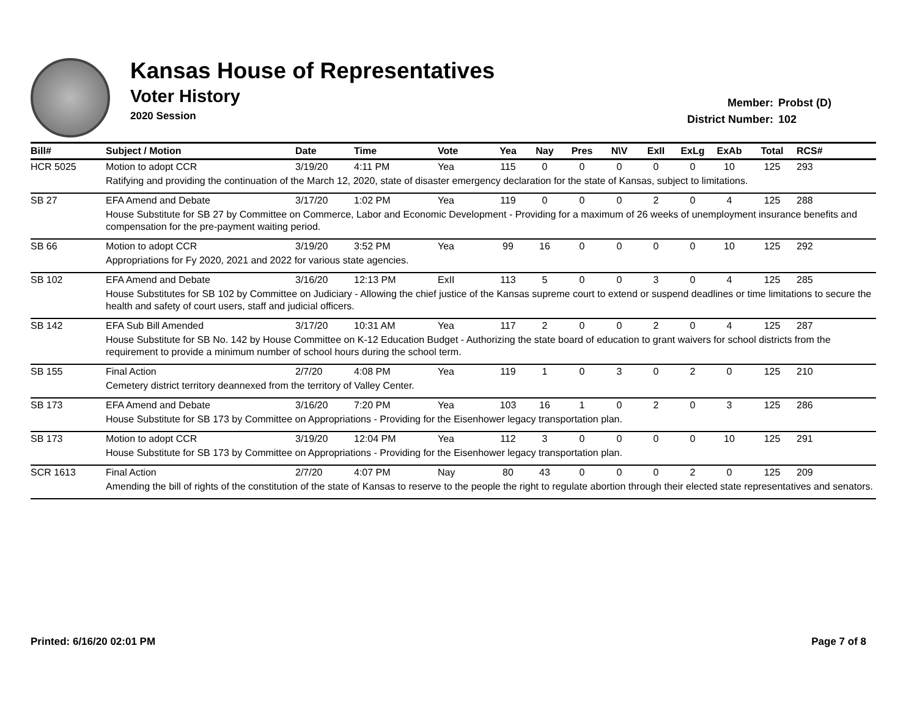Kansas House of Representatives
Voter History
2020 Session
Member: Probst (D)
District Number: 102
| Bill# | Subject / Motion | Date | Time | Vote | Yea | Nay | Pres | N\V | ExII | ExLg | ExAb | Total | RCS# |
| --- | --- | --- | --- | --- | --- | --- | --- | --- | --- | --- | --- | --- | --- |
| HCR 5025 | Motion to adopt CCR | 3/19/20 | 4:11 PM | Yea | 115 | 0 | 0 | 0 | 0 | 0 | 10 | 125 | 293 |
| | Ratifying and providing the continuation of the March 12, 2020, state of disaster emergency declaration for the state of Kansas, subject to limitations. | | | | | | | | | | | | |
| SB 27 | EFA Amend and Debate | 3/17/20 | 1:02 PM | Yea | 119 | 0 | 0 | 0 | 2 | 0 | 4 | 125 | 288 |
| | House Substitute for SB 27 by Committee on Commerce, Labor and Economic Development - Providing for a maximum of 26 weeks of unemployment insurance benefits and compensation for the pre-payment waiting period. | | | | | | | | | | | | |
| SB 66 | Motion to adopt CCR | 3/19/20 | 3:52 PM | Yea | 99 | 16 | 0 | 0 | 0 | 0 | 10 | 125 | 292 |
| | Appropriations for Fy 2020, 2021 and 2022 for various state agencies. | | | | | | | | | | | | |
| SB 102 | EFA Amend and Debate | 3/16/20 | 12:13 PM | ExII | 113 | 5 | 0 | 0 | 3 | 0 | 4 | 125 | 285 |
| | House Substitutes for SB 102 by Committee on Judiciary - Allowing the chief justice of the Kansas supreme court to extend or suspend deadlines or time limitations to secure the health and safety of court users, staff and judicial officers. | | | | | | | | | | | | |
| SB 142 | EFA Sub Bill Amended | 3/17/20 | 10:31 AM | Yea | 117 | 2 | 0 | 0 | 2 | 0 | 4 | 125 | 287 |
| | House Substitute for SB No. 142 by House Committee on K-12 Education Budget - Authorizing the state board of education to grant waivers for school districts from the requirement to provide a minimum number of school hours during the school term. | | | | | | | | | | | | |
| SB 155 | Final Action | 2/7/20 | 4:08 PM | Yea | 119 | 1 | 0 | 3 | 0 | 2 | 0 | 125 | 210 |
| | Cemetery district territory deannexed from the territory of Valley Center. | | | | | | | | | | | | |
| SB 173 | EFA Amend and Debate | 3/16/20 | 7:20 PM | Yea | 103 | 16 | 1 | 0 | 2 | 0 | 3 | 125 | 286 |
| | House Substitute for SB 173 by Committee on Appropriations - Providing for the Eisenhower legacy transportation plan. | | | | | | | | | | | | |
| SB 173 | Motion to adopt CCR | 3/19/20 | 12:04 PM | Yea | 112 | 3 | 0 | 0 | 0 | 0 | 10 | 125 | 291 |
| | House Substitute for SB 173 by Committee on Appropriations - Providing for the Eisenhower legacy transportation plan. | | | | | | | | | | | | |
| SCR 1613 | Final Action | 2/7/20 | 4:07 PM | Nay | 80 | 43 | 0 | 0 | 0 | 2 | 0 | 125 | 209 |
| | Amending the bill of rights of the constitution of the state of Kansas to reserve to the people the right to regulate abortion through their elected state representatives and senators. | | | | | | | | | | | | |
Printed: 6/16/20 02:01 PM Page 7 of 8